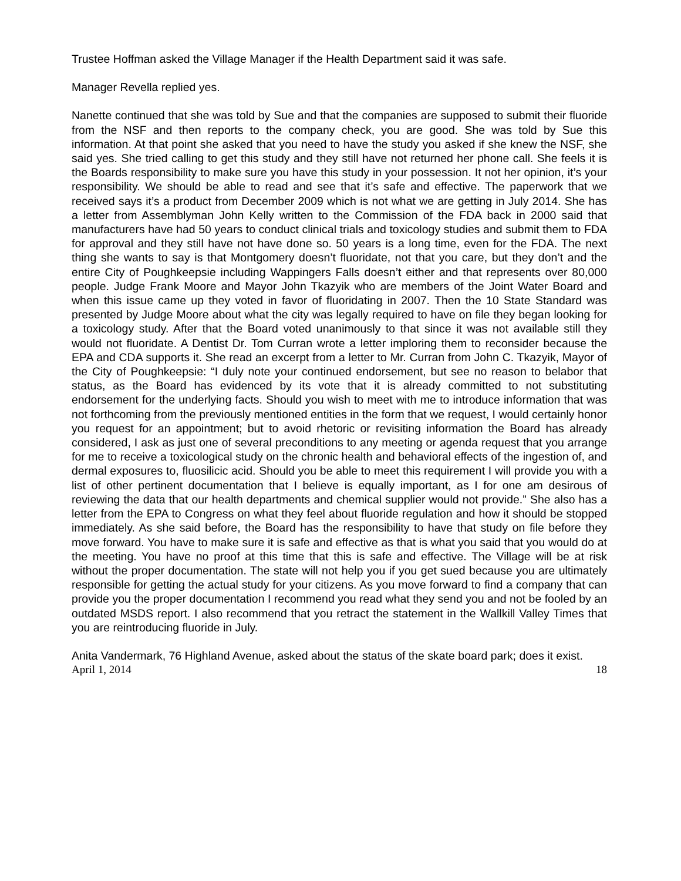Trustee Hoffman asked the Village Manager if the Health Department said it was safe.
Manager Revella replied yes.
Nanette continued that she was told by Sue and that the companies are supposed to submit their fluoride from the NSF and then reports to the company check, you are good. She was told by Sue this information. At that point she asked that you need to have the study you asked if she knew the NSF, she said yes. She tried calling to get this study and they still have not returned her phone call. She feels it is the Boards responsibility to make sure you have this study in your possession. It not her opinion, it’s your responsibility. We should be able to read and see that it’s safe and effective. The paperwork that we received says it’s a product from December 2009 which is not what we are getting in July 2014. She has a letter from Assemblyman John Kelly written to the Commission of the FDA back in 2000 said that manufacturers have had 50 years to conduct clinical trials and toxicology studies and submit them to FDA for approval and they still have not have done so. 50 years is a long time, even for the FDA. The next thing she wants to say is that Montgomery doesn’t fluoridate, not that you care, but they don’t and the entire City of Poughkeepsie including Wappingers Falls doesn’t either and that represents over 80,000 people. Judge Frank Moore and Mayor John Tkazyik who are members of the Joint Water Board and when this issue came up they voted in favor of fluoridating in 2007. Then the 10 State Standard was presented by Judge Moore about what the city was legally required to have on file they began looking for a toxicology study. After that the Board voted unanimously to that since it was not available still they would not fluoridate. A Dentist Dr. Tom Curran wrote a letter imploring them to reconsider because the EPA and CDA supports it. She read an excerpt from a letter to Mr. Curran from John C. Tkazyik, Mayor of the City of Poughkeepsie: “I duly note your continued endorsement, but see no reason to belabor that status, as the Board has evidenced by its vote that it is already committed to not substituting endorsement for the underlying facts. Should you wish to meet with me to introduce information that was not forthcoming from the previously mentioned entities in the form that we request, I would certainly honor you request for an appointment; but to avoid rhetoric or revisiting information the Board has already considered, I ask as just one of several preconditions to any meeting or agenda request that you arrange for me to receive a toxicological study on the chronic health and behavioral effects of the ingestion of, and dermal exposures to, fluosilicic acid. Should you be able to meet this requirement I will provide you with a list of other pertinent documentation that I believe is equally important, as I for one am desirous of reviewing the data that our health departments and chemical supplier would not provide.” She also has a letter from the EPA to Congress on what they feel about fluoride regulation and how it should be stopped immediately. As she said before, the Board has the responsibility to have that study on file before they move forward. You have to make sure it is safe and effective as that is what you said that you would do at the meeting. You have no proof at this time that this is safe and effective. The Village will be at risk without the proper documentation. The state will not help you if you get sued because you are ultimately responsible for getting the actual study for your citizens. As you move forward to find a company that can provide you the proper documentation I recommend you read what they send you and not be fooled by an outdated MSDS report. I also recommend that you retract the statement in the Wallkill Valley Times that you are reintroducing fluoride in July.
Anita Vandermark, 76 Highland Avenue, asked about the status of the skate board park; does it exist.
April 1, 2014 18